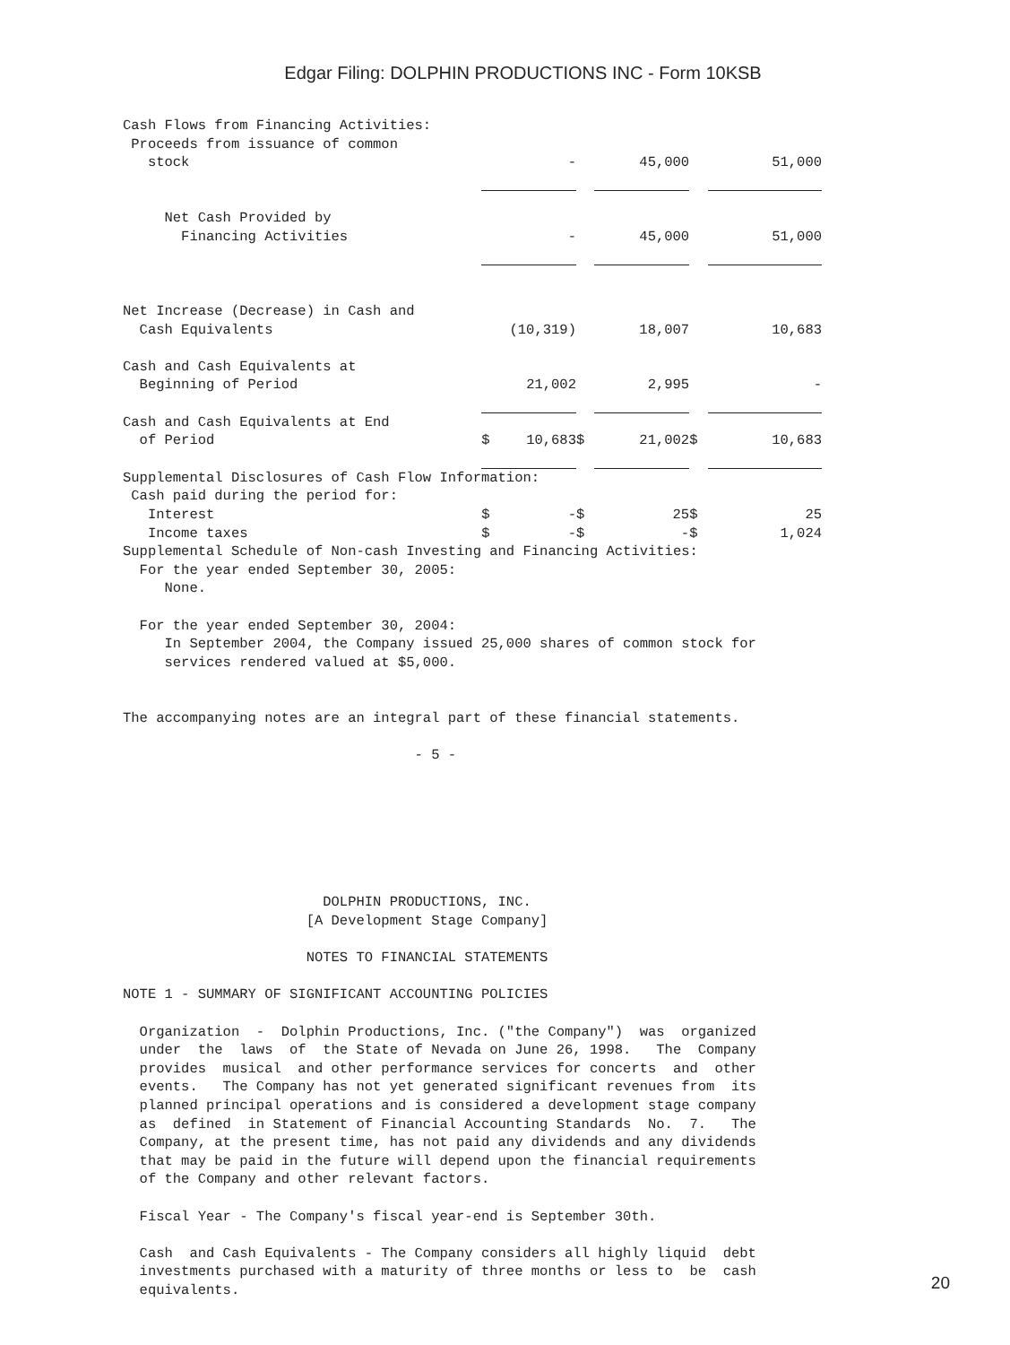Edgar Filing: DOLPHIN PRODUCTIONS INC - Form 10KSB
| Cash Flows from Financing Activities: | | | | | | |
| Proceeds from issuance of common | | | | | | |
| stock | | - | | 45,000 | | 51,000 |
| Net Cash Provided by | | | | | | |
| Financing Activities | | - | | 45,000 | | 51,000 |
| Net Increase (Decrease) in Cash and | | | | | | |
| Cash Equivalents | | (10,319) | | 18,007 | | 10,683 |
| Cash and Cash Equivalents at | | | | | | |
| Beginning of Period | | 21,002 | | 2,995 | | - |
| Cash and Cash Equivalents at End | | | | | | |
| of Period | $ | 10,683 | $ | 21,002 | $ | 10,683 |
| Supplemental Disclosures of Cash Flow Information: | | | | | | |
| Cash paid during the period for: | | | | | | |
| Interest | $ | - | $ | 25 | $ | 25 |
| Income taxes | $ | - | $ | - | $ | 1,024 |
Supplemental Schedule of Non-cash Investing and Financing Activities:
  For the year ended September 30, 2005:
     None.

  For the year ended September 30, 2004:
     In September 2004, the Company issued 25,000 shares of common stock for
     services rendered valued at $5,000.


The accompanying notes are an integral part of these financial statements.

                                   - 5 -







                        DOLPHIN PRODUCTIONS, INC.
                      [A Development Stage Company]

                      NOTES TO FINANCIAL STATEMENTS

NOTE 1 - SUMMARY OF SIGNIFICANT ACCOUNTING POLICIES

  Organization  -  Dolphin Productions, Inc. ("the Company")  was  organized
  under  the  laws  of  the State of Nevada on June 26, 1998.   The  Company
  provides  musical  and other performance services for concerts  and  other
  events.   The Company has not yet generated significant revenues from  its
  planned principal operations and is considered a development stage company
  as  defined  in Statement of Financial Accounting Standards  No.  7.   The
  Company, at the present time, has not paid any dividends and any dividends
  that may be paid in the future will depend upon the financial requirements
  of the Company and other relevant factors.

  Fiscal Year - The Company's fiscal year-end is September 30th.

  Cash  and Cash Equivalents - The Company considers all highly liquid  debt
  investments purchased with a maturity of three months or less to  be  cash
  equivalents.
20